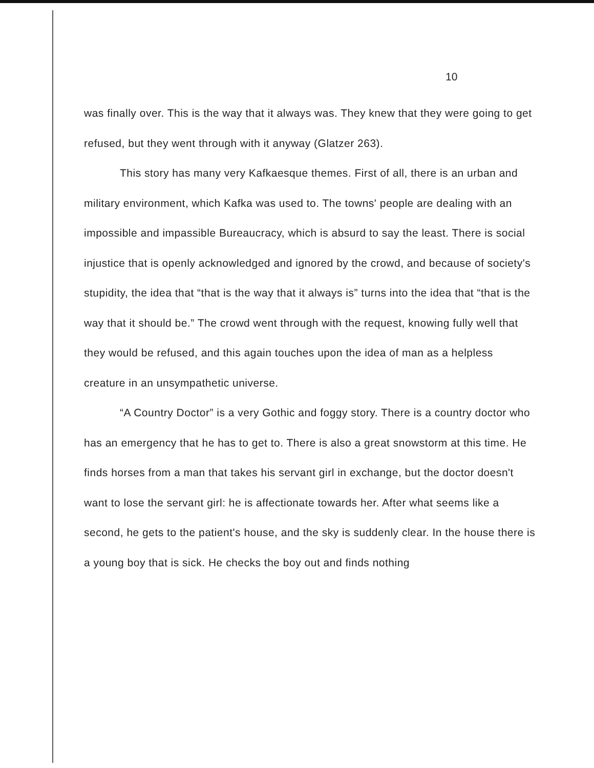10
was finally over. This is the way that it always was. They knew that they were going to get refused, but they went through with it anyway (Glatzer 263).
This story has many very Kafkaesque themes. First of all, there is an urban and military environment, which Kafka was used to. The towns' people are dealing with an impossible and impassible Bureaucracy, which is absurd to say the least. There is social injustice that is openly acknowledged and ignored by the crowd, and because of society's stupidity, the idea that “that is the way that it always is” turns into the idea that “that is the way that it should be.” The crowd went through with the request, knowing fully well that they would be refused, and this again touches upon the idea of man as a helpless creature in an unsympathetic universe.
“A Country Doctor” is a very Gothic and foggy story. There is a country doctor who has an emergency that he has to get to. There is also a great snowstorm at this time. He finds horses from a man that takes his servant girl in exchange, but the doctor doesn't want to lose the servant girl: he is affectionate towards her. After what seems like a second, he gets to the patient's house, and the sky is suddenly clear. In the house there is a young boy that is sick. He checks the boy out and finds nothing